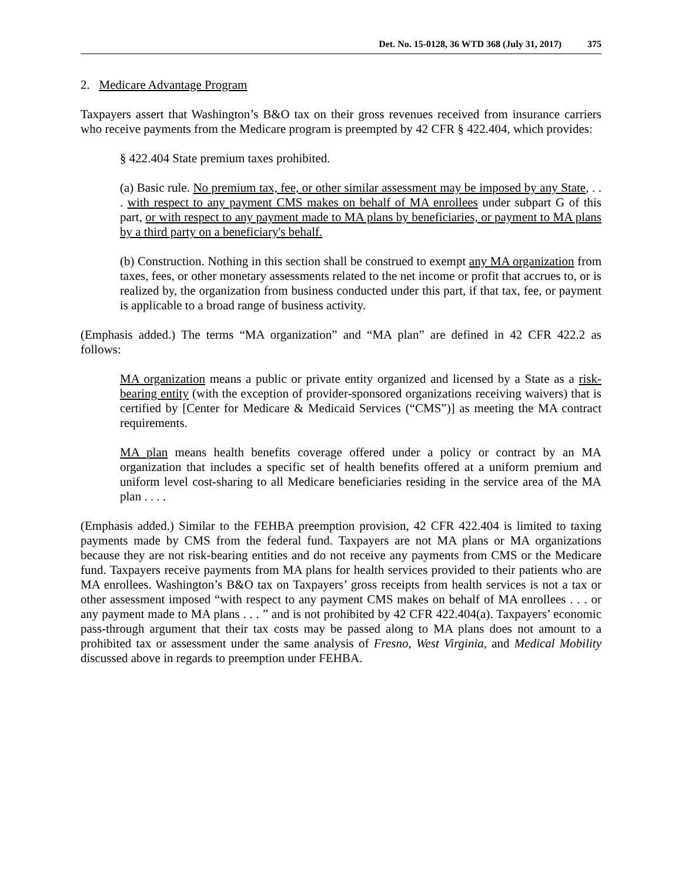Det. No. 15-0128, 36 WTD 368 (July 31, 2017) 375
2. Medicare Advantage Program
Taxpayers assert that Washington’s B&O tax on their gross revenues received from insurance carriers who receive payments from the Medicare program is preempted by 42 CFR § 422.404, which provides:
§ 422.404 State premium taxes prohibited.
(a) Basic rule. No premium tax, fee, or other similar assessment may be imposed by any State, . . . with respect to any payment CMS makes on behalf of MA enrollees under subpart G of this part, or with respect to any payment made to MA plans by beneficiaries, or payment to MA plans by a third party on a beneficiary's behalf.
(b) Construction. Nothing in this section shall be construed to exempt any MA organization from taxes, fees, or other monetary assessments related to the net income or profit that accrues to, or is realized by, the organization from business conducted under this part, if that tax, fee, or payment is applicable to a broad range of business activity.
(Emphasis added.) The terms “MA organization” and “MA plan” are defined in 42 CFR 422.2 as follows:
MA organization means a public or private entity organized and licensed by a State as a risk-bearing entity (with the exception of provider-sponsored organizations receiving waivers) that is certified by [Center for Medicare & Medicaid Services (“CMS”)] as meeting the MA contract requirements.
MA plan means health benefits coverage offered under a policy or contract by an MA organization that includes a specific set of health benefits offered at a uniform premium and uniform level cost-sharing to all Medicare beneficiaries residing in the service area of the MA plan . . . .
(Emphasis added.) Similar to the FEHBA preemption provision, 42 CFR 422.404 is limited to taxing payments made by CMS from the federal fund. Taxpayers are not MA plans or MA organizations because they are not risk-bearing entities and do not receive any payments from CMS or the Medicare fund. Taxpayers receive payments from MA plans for health services provided to their patients who are MA enrollees. Washington’s B&O tax on Taxpayers’ gross receipts from health services is not a tax or other assessment imposed “with respect to any payment CMS makes on behalf of MA enrollees . . . or any payment made to MA plans . . . ” and is not prohibited by 42 CFR 422.404(a). Taxpayers’ economic pass-through argument that their tax costs may be passed along to MA plans does not amount to a prohibited tax or assessment under the same analysis of Fresno, West Virginia, and Medical Mobility discussed above in regards to preemption under FEHBA.